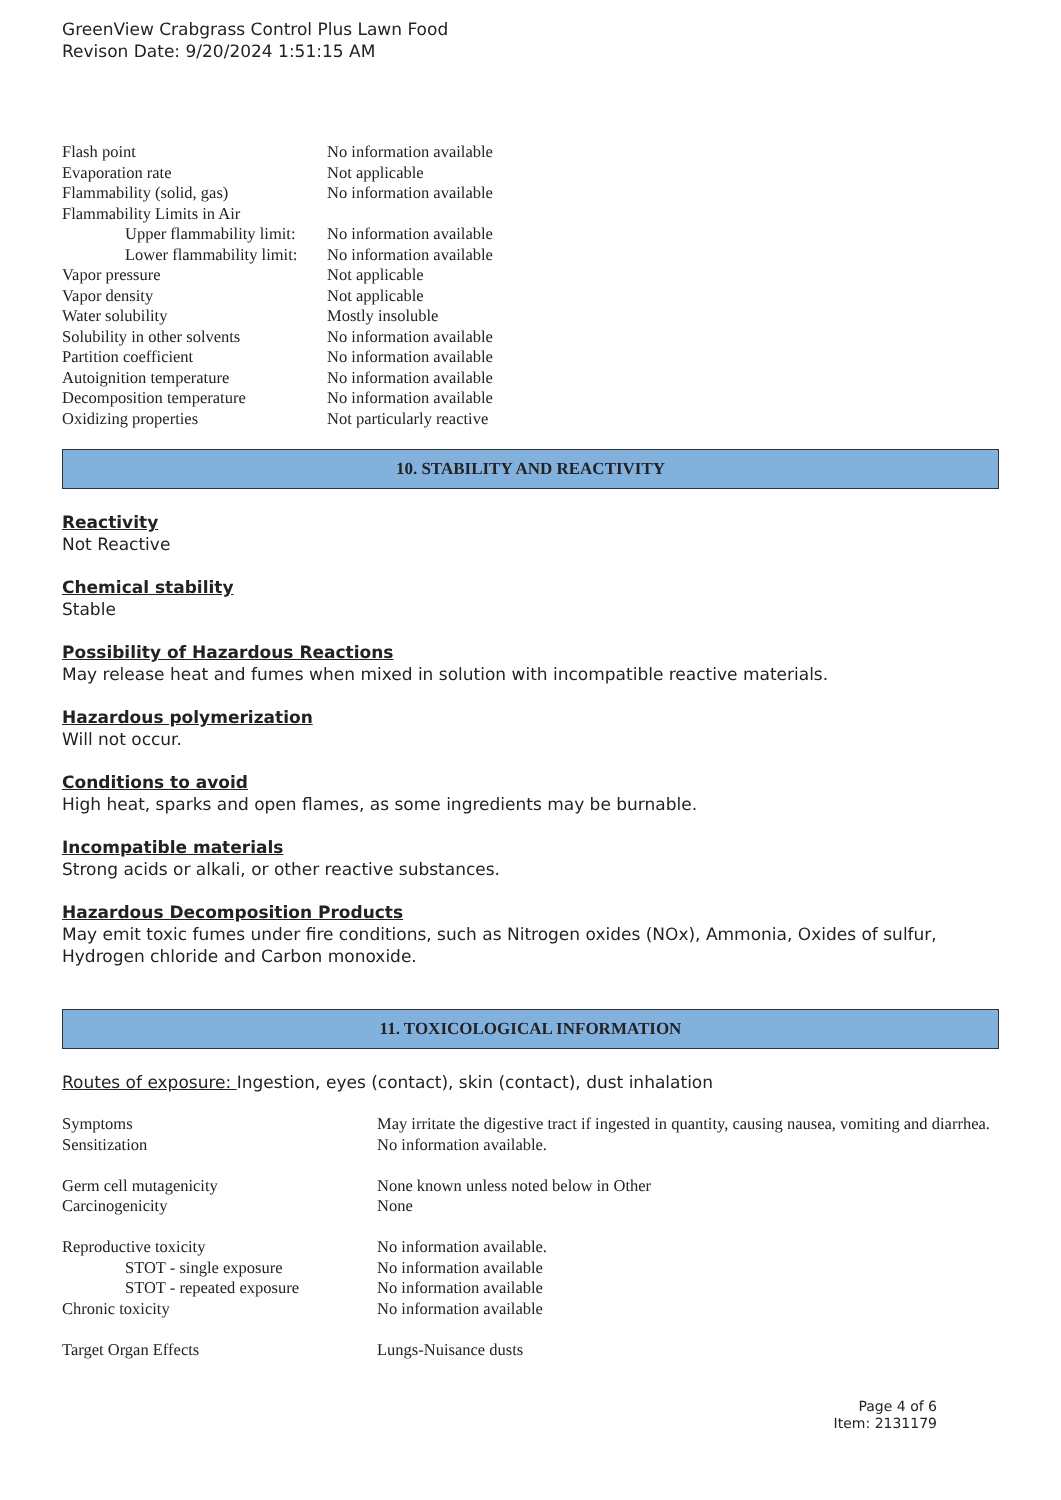GreenView Crabgrass Control Plus Lawn Food
Revison Date: 9/20/2024 1:51:15 AM
| Flash point | No information available |
| Evaporation rate | Not applicable |
| Flammability (solid, gas) | No information available |
| Flammability Limits in Air | |
| Upper flammability limit: | No information available |
| Lower flammability limit: | No information available |
| Vapor pressure | Not applicable |
| Vapor density | Not applicable |
| Water solubility | Mostly insoluble |
| Solubility in other solvents | No information available |
| Partition coefficient | No information available |
| Autoignition temperature | No information available |
| Decomposition temperature | No information available |
| Oxidizing properties | Not particularly reactive |
10. STABILITY AND REACTIVITY
Reactivity
Not Reactive
Chemical stability
Stable
Possibility of Hazardous Reactions
May release heat and fumes when mixed in solution with incompatible reactive materials.
Hazardous polymerization
Will not occur.
Conditions to avoid
High heat, sparks and open flames, as some ingredients may be burnable.
Incompatible materials
Strong acids or alkali, or other reactive substances.
Hazardous Decomposition Products
May emit toxic fumes under fire conditions, such as Nitrogen oxides (NOx), Ammonia, Oxides of sulfur, Hydrogen chloride and Carbon monoxide.
11. TOXICOLOGICAL INFORMATION
Routes of exposure: Ingestion, eyes (contact), skin (contact), dust inhalation
| Symptoms | May irritate the digestive tract if ingested in quantity, causing nausea, vomiting and diarrhea. |
| Sensitization | No information available. |
| Germ cell mutagenicity | None known unless noted below in Other |
| Carcinogenicity | None |
| Reproductive toxicity | No information available. |
| STOT - single exposure | No information available |
| STOT - repeated exposure | No information available |
| Chronic toxicity | No information available |
| Target Organ Effects | Lungs-Nuisance dusts |
Page 4 of 6
Item: 2131179